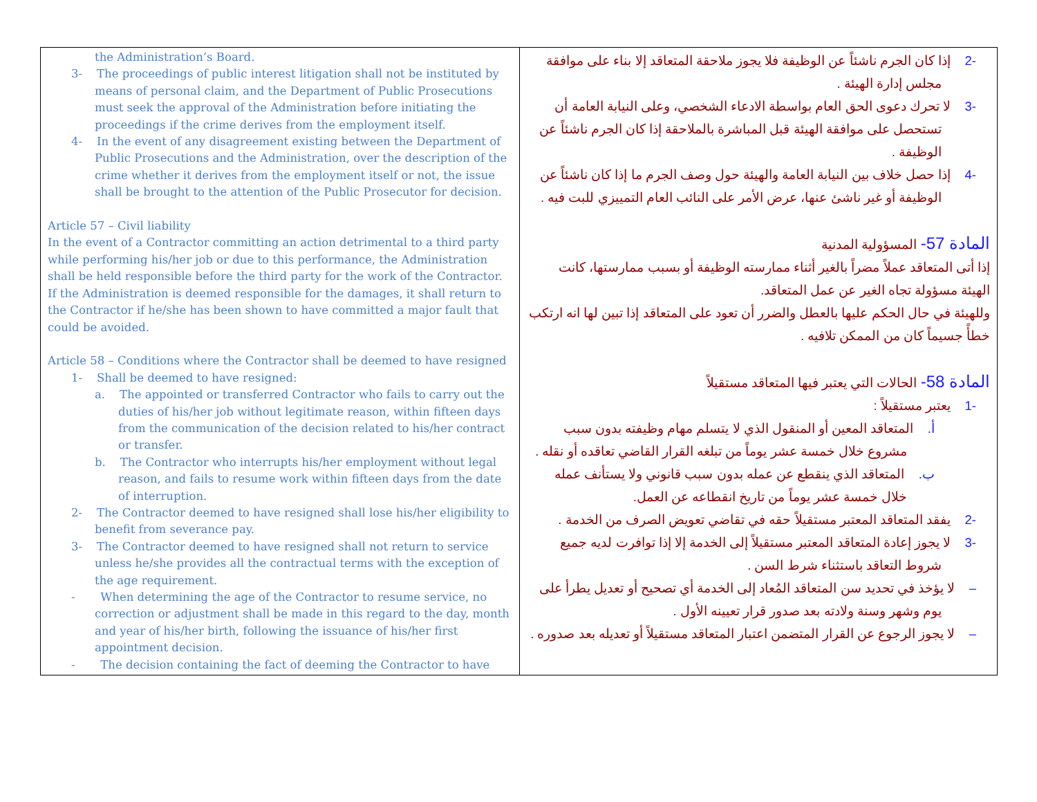| the Administration’s Board. 3- The proceedings of public interest litigation shall not be instituted by means of personal claim, and the Department of Public Prosecutions must seek the approval of the Administration before initiating the proceedings if the crime derives from the employment itself. 4- In the event of any disagreement existing between the Department of Public Prosecutions and the Administration, over the description of the crime whether it derives from the employment itself or not, the issue shall be brought to the attention of the Public Prosecutor for decision. Article 57 – Civil liability In the event of a Contractor committing an action detrimental to a third party while performing his/her job or due to this performance, the Administration shall be held responsible before the third party for the work of the Contractor. If the Administration is deemed responsible for the damages, it shall return to the Contractor if he/she has been shown to have committed a major fault that could be avoided. Article 58 – Conditions where the Contractor shall be deemed to have resigned 1- Shall be deemed to have resigned: a. The appointed or transferred Contractor who fails to carry out the duties of his/her job without legitimate reason, within fifteen days from the communication of the decision related to his/her contract or transfer. b. The Contractor who interrupts his/her employment without legal reason, and fails to resume work within fifteen days from the date of interruption. 2- The Contractor deemed to have resigned shall lose his/her eligibility to benefit from severance pay. 3- The Contractor deemed to have resigned shall not return to service unless he/she provides all the contractual terms with the exception of the age requirement. - When determining the age of the Contractor to resume service, no correction or adjustment shall be made in this regard to the day, month and year of his/her birth, following the issuance of his/her first appointment decision. - The decision containing the fact of deeming the Contractor to have | -2 إذا كان الجرم ناشئاً عن الوظيفة فلا يجوز ملاحقة المتعاقد إلا بناء على موافقة مجلس إدارة الهيئة . -3 لا تحرك دعوى الحق العام بواسطة الادعاء الشخصي، وعلى النيابة العامة أن تستحصل على موافقة الهيئة قبل المباشرة بالملاحقة إذا كان الجرم ناشئاً عن الوظيفة . -4 إذا حصل خلاف بين النيابة العامة والهيئة حول وصف الجرم ما إذا كان ناشئاً عن الوظيفة أو غير ناشئ عنها، عرض الأمر على النائب العام التمييزي للبت فيه . المادة 57- المسؤولية المدنية إذا أتى المتعاقد عملاً مضراً بالغير أثناء ممارسته الوظيفة أو بسبب ممارستها، كانت الهيئة مسؤولة تجاه الغير عن عمل المتعاقد. وللهيئة في حال الحكم عليها بالعطل والضرر أن تعود على المتعاقد إذا تبين لها انه ارتكب خطأً جسيماً كان من الممكن تلافيه . المادة 58- الحالات التي يعتبر فيها المتعاقد مستقيلاً -1 يعتبر مستقيلاً : أ. المتعاقد المعين أو المنقول الذي لا يتسلم مهام وظيفته بدون سبب مشروع خلال خمسة عشر يوماً من تبلغه القرار القاضي تعاقده أو نقله . ب. المتعاقد الذي ينقطع عن عمله بدون سبب قانوني ولا يستأنف عمله خلال خمسة عشر يوماً من تاريخ انقطاعه عن العمل. -2 يفقد المتعاقد المعتبر مستقيلاً حقه في تقاضي تعويض الصرف من الخدمة . -3 لا يجوز إعادة المتعاقد المعتبر مستقيلاً إلى الخدمة إلا إذا توافرت لديه جميع شروط التعاقد باستثناء شرط السن . – لا يؤخذ في تحديد سن المتعاقد المُعاد إلى الخدمة أي تصحيح أو تعديل يطرأ على يوم وشهر وسنة ولادته بعد صدور قرار تعيينه الأول . – لا يجوز الرجوع عن القرار المتضمن اعتبار المتعاقد مستقيلاً أو تعديله بعد صدوره . |